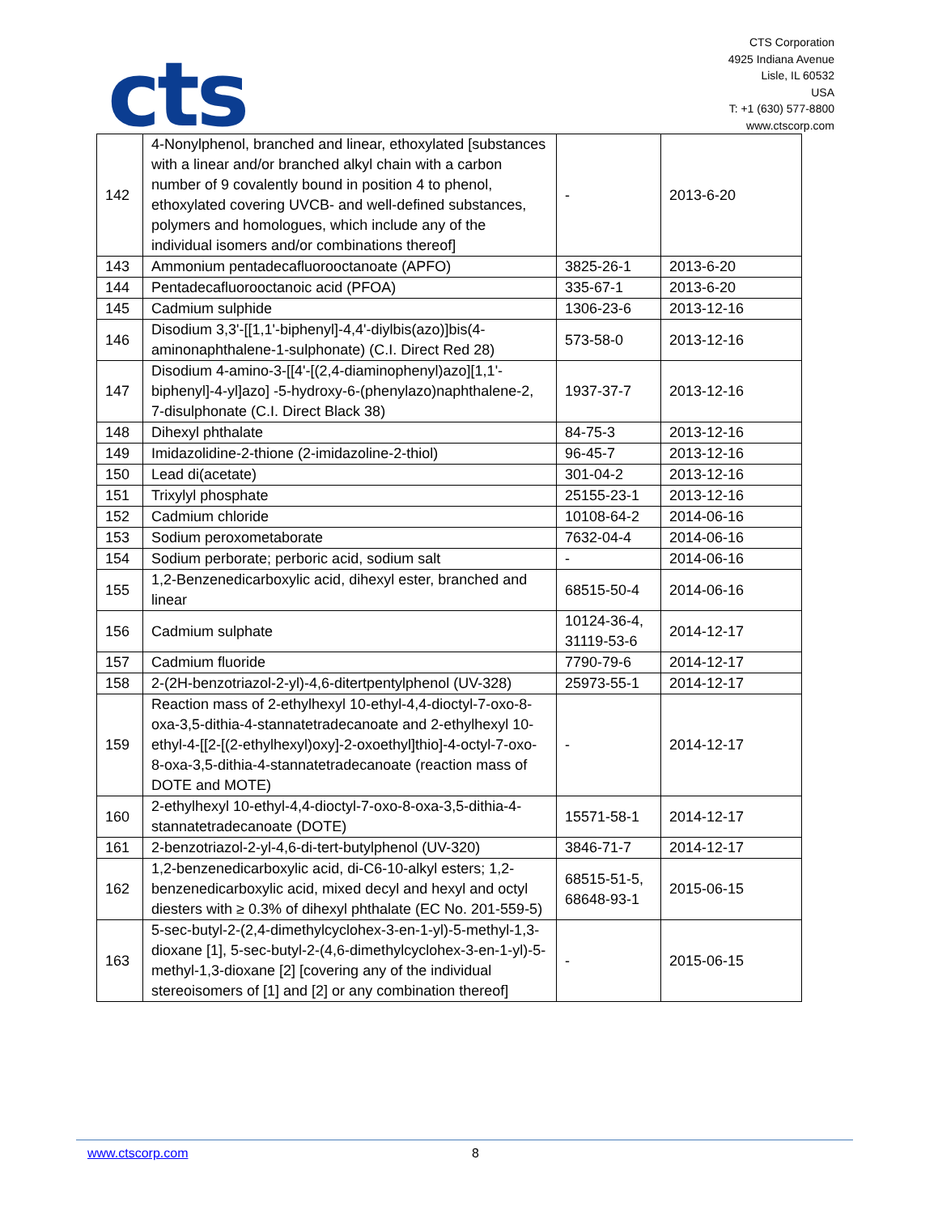cts
CTS Corporation
4925 Indiana Avenue
Lisle, IL 60532
USA
T: +1 (630) 577-8800
www.ctscorp.com
| 142 | 4-Nonylphenol, branched and linear, ethoxylated [substances with a linear and/or branched alkyl chain with a carbon number of 9 covalently bound in position 4 to phenol, ethoxylated covering UVCB- and well-defined substances, polymers and homologues, which include any of the individual isomers and/or combinations thereof] | - | 2013-6-20 |
| 143 | Ammonium pentadecafluorooctanoate (APFO) | 3825-26-1 | 2013-6-20 |
| 144 | Pentadecafluorooctanoic acid (PFOA) | 335-67-1 | 2013-6-20 |
| 145 | Cadmium sulphide | 1306-23-6 | 2013-12-16 |
| 146 | Disodium 3,3'-[[1,1'-biphenyl]-4,4'-diylbis(azo)]bis(4-aminonaphthalene-1-sulphonate) (C.I. Direct Red 28) | 573-58-0 | 2013-12-16 |
| 147 | Disodium 4-amino-3-[[4'-[(2,4-diaminophenyl)azo][1,1'-biphenyl]-4-yl]azo] -5-hydroxy-6-(phenylazo)naphthalene-2, 7-disulphonate (C.I. Direct Black 38) | 1937-37-7 | 2013-12-16 |
| 148 | Dihexyl phthalate | 84-75-3 | 2013-12-16 |
| 149 | Imidazolidine-2-thione (2-imidazoline-2-thiol) | 96-45-7 | 2013-12-16 |
| 150 | Lead di(acetate) | 301-04-2 | 2013-12-16 |
| 151 | Trixylyl phosphate | 25155-23-1 | 2013-12-16 |
| 152 | Cadmium chloride | 10108-64-2 | 2014-06-16 |
| 153 | Sodium peroxometaborate | 7632-04-4 | 2014-06-16 |
| 154 | Sodium perborate; perboric acid, sodium salt | - | 2014-06-16 |
| 155 | 1,2-Benzenedicarboxylic acid, dihexyl ester, branched and linear | 68515-50-4 | 2014-06-16 |
| 156 | Cadmium sulphate | 10124-36-4, 31119-53-6 | 2014-12-17 |
| 157 | Cadmium fluoride | 7790-79-6 | 2014-12-17 |
| 158 | 2-(2H-benzotriazol-2-yl)-4,6-ditertpentylphenol (UV-328) | 25973-55-1 | 2014-12-17 |
| 159 | Reaction mass of 2-ethylhexyl 10-ethyl-4,4-dioctyl-7-oxo-8-oxa-3,5-dithia-4-stannatetradecanoate and 2-ethylhexyl 10-ethyl-4-[[2-[(2-ethylhexyl)oxy]-2-oxoethyl]thio]-4-octyl-7-oxo-8-oxa-3,5-dithia-4-stannatetradecanoate (reaction mass of DOTE and MOTE) | - | 2014-12-17 |
| 160 | 2-ethylhexyl 10-ethyl-4,4-dioctyl-7-oxo-8-oxa-3,5-dithia-4-stannatetradecanoate (DOTE) | 15571-58-1 | 2014-12-17 |
| 161 | 2-benzotriazol-2-yl-4,6-di-tert-butylphenol (UV-320) | 3846-71-7 | 2014-12-17 |
| 162 | 1,2-benzenedicarboxylic acid, di-C6-10-alkyl esters; 1,2-benzenedicarboxylic acid, mixed decyl and hexyl and octyl diesters with ≥ 0.3% of dihexyl phthalate (EC No. 201-559-5) | 68515-51-5, 68648-93-1 | 2015-06-15 |
| 163 | 5-sec-butyl-2-(2,4-dimethylcyclohex-3-en-1-yl)-5-methyl-1,3-dioxane [1], 5-sec-butyl-2-(4,6-dimethylcyclohex-3-en-1-yl)-5-methyl-1,3-dioxane [2] [covering any of the individual stereoisomers of [1] and [2] or any combination thereof] | - | 2015-06-15 |
www.ctscorp.com 8